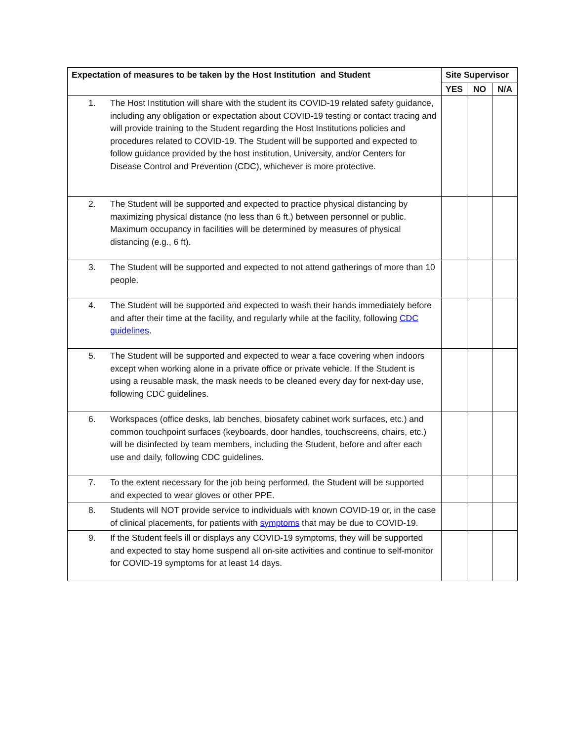| Expectation of measures to be taken by the Host Institution and Student | Site Supervisor | | |
| --- | --- | --- | --- |
| | YES | NO | N/A |
| 1. The Host Institution will share with the student its COVID-19 related safety guidance, including any obligation or expectation about COVID-19 testing or contact tracing and will provide training to the Student regarding the Host Institutions policies and procedures related to COVID-19. The Student will be supported and expected to follow guidance provided by the host institution, University, and/or Centers for Disease Control and Prevention (CDC), whichever is more protective. | | | |
| 2. The Student will be supported and expected to practice physical distancing by maximizing physical distance (no less than 6 ft.) between personnel or public. Maximum occupancy in facilities will be determined by measures of physical distancing (e.g., 6 ft). | | | |
| 3. The Student will be supported and expected to not attend gatherings of more than 10 people. | | | |
| 4. The Student will be supported and expected to wash their hands immediately before and after their time at the facility, and regularly while at the facility, following CDC guidelines . | | | |
| 5. The Student will be supported and expected to wear a face covering when indoors except when working alone in a private office or private vehicle. If the Student is using a reusable mask, the mask needs to be cleaned every day for next-day use, following CDC guidelines. | | | |
| 6. Workspaces (office desks, lab benches, biosafety cabinet work surfaces, etc.) and common touchpoint surfaces (keyboards, door handles, touchscreens, chairs, etc.) will be disinfected by team members, including the Student, before and after each use and daily, following CDC guidelines. | | | |
| 7. To the extent necessary for the job being performed, the Student will be supported and expected to wear gloves or other PPE. | | | |
| 8. Students will NOT provide service to individuals with known COVID-19 or, in the case of clinical placements, for patients with symptoms that may be due to COVID-19. | | | |
| 9. If the Student feels ill or displays any COVID-19 symptoms, they will be supported and expected to stay home suspend all on-site activities and continue to self-monitor for COVID-19 symptoms for at least 14 days. | | | |